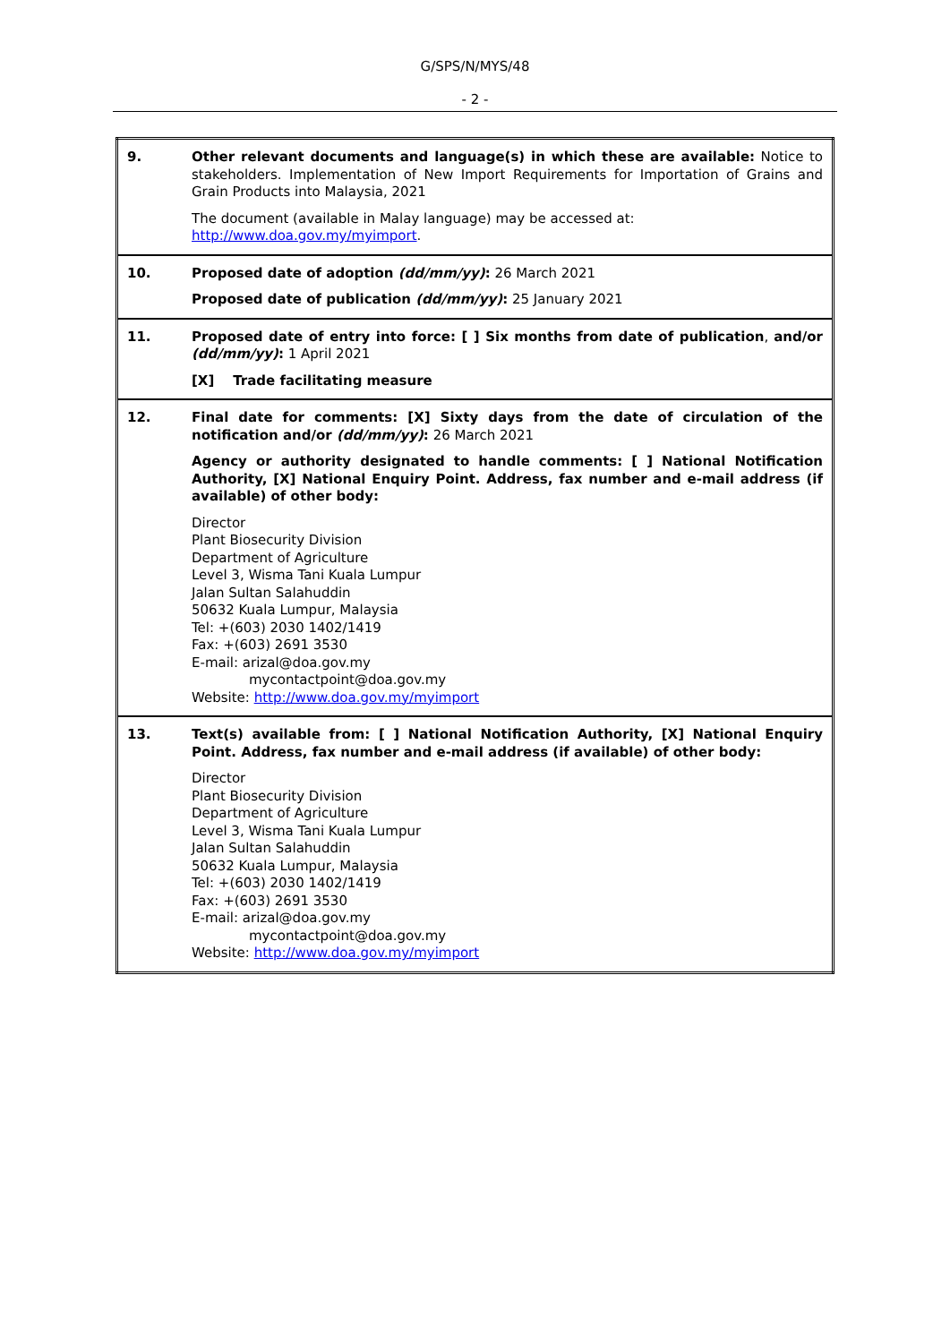G/SPS/N/MYS/48
- 2 -
| 9. | Other relevant documents and language(s) in which these are available: Notice to stakeholders. Implementation of New Import Requirements for Importation of Grains and Grain Products into Malaysia, 2021 The document (available in Malay language) may be accessed at: http://www.doa.gov.my/myimport . |
| 10. | Proposed date of adoption (dd/mm/yy) : 26 March 2021 Proposed date of publication (dd/mm/yy) : 25 January 2021 |
| 11. | Proposed date of entry into force: [ ] Six months from date of publication , and/or (dd/mm/yy) : 1 April 2021 [X] Trade facilitating measure |
| 12. | Final date for comments: [X] Sixty days from the date of circulation of the notification and/or (dd/mm/yy) : 26 March 2021 Agency or authority designated to handle comments: [ ] National Notification Authority, [X] National Enquiry Point. Address, fax number and e-mail address (if available) of other body: Director Plant Biosecurity Division Department of Agriculture Level 3, Wisma Tani Kuala Lumpur Jalan Sultan Salahuddin 50632 Kuala Lumpur, Malaysia Tel: +(603) 2030 1402/1419 Fax: +(603) 2691 3530 E-mail: arizal@doa.gov.my mycontactpoint@doa.gov.my Website: http://www.doa.gov.my/myimport |
| 13. | Text(s) available from: [ ] National Notification Authority, [X] National Enquiry Point. Address, fax number and e-mail address (if available) of other body: Director Plant Biosecurity Division Department of Agriculture Level 3, Wisma Tani Kuala Lumpur Jalan Sultan Salahuddin 50632 Kuala Lumpur, Malaysia Tel: +(603) 2030 1402/1419 Fax: +(603) 2691 3530 E-mail: arizal@doa.gov.my mycontactpoint@doa.gov.my Website: http://www.doa.gov.my/myimport |